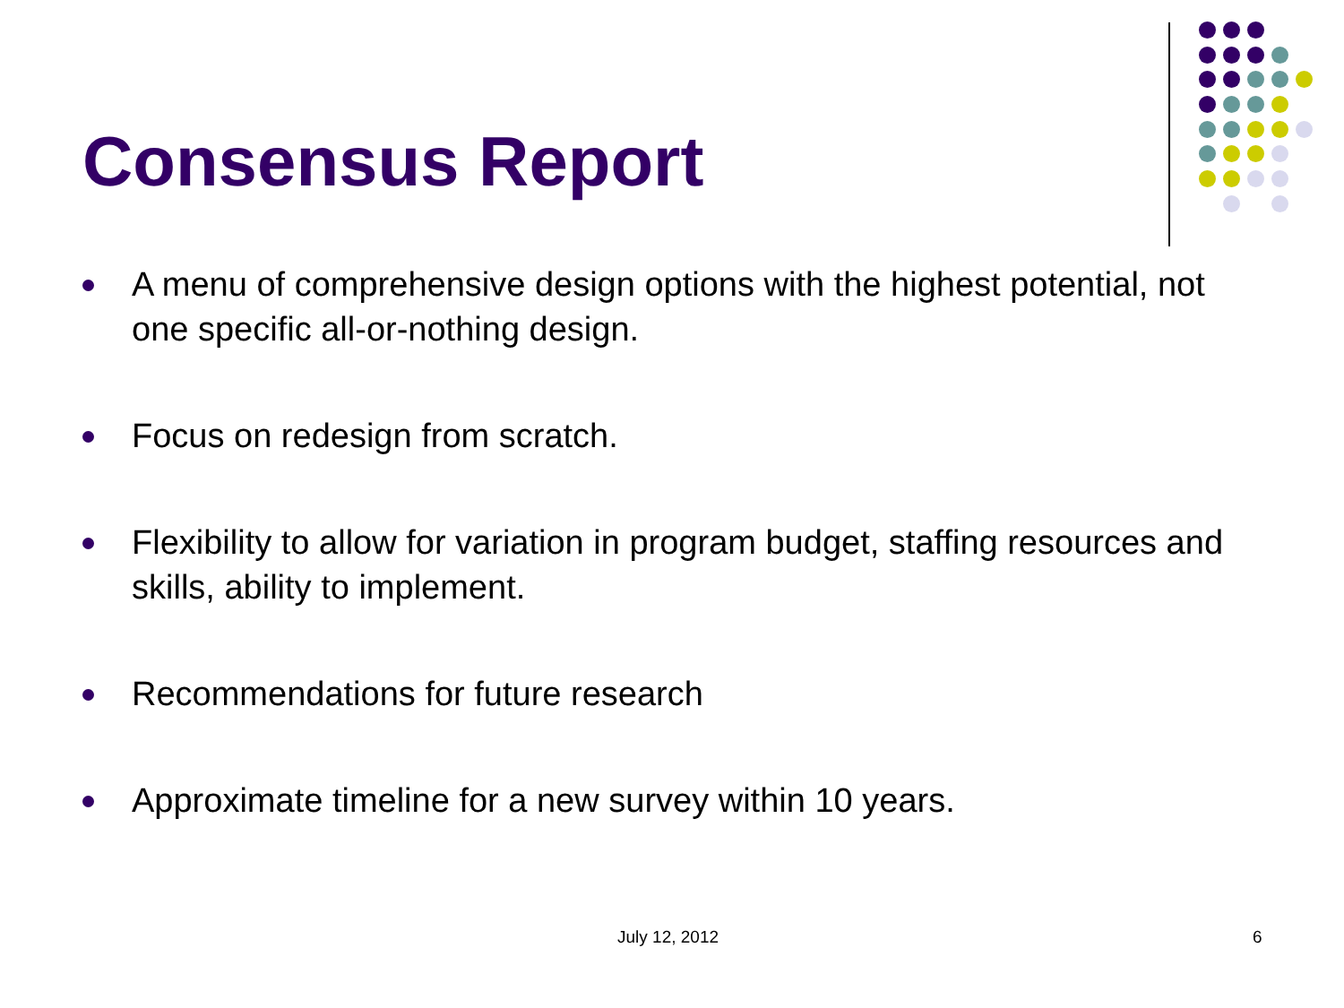Consensus Report
A menu of comprehensive design options with the highest potential, not one specific all-or-nothing design.
Focus on redesign from scratch.
Flexibility to allow for variation in program budget, staffing resources and skills, ability to implement.
Recommendations for future research
Approximate timeline for a new survey within 10 years.
July 12, 2012 6